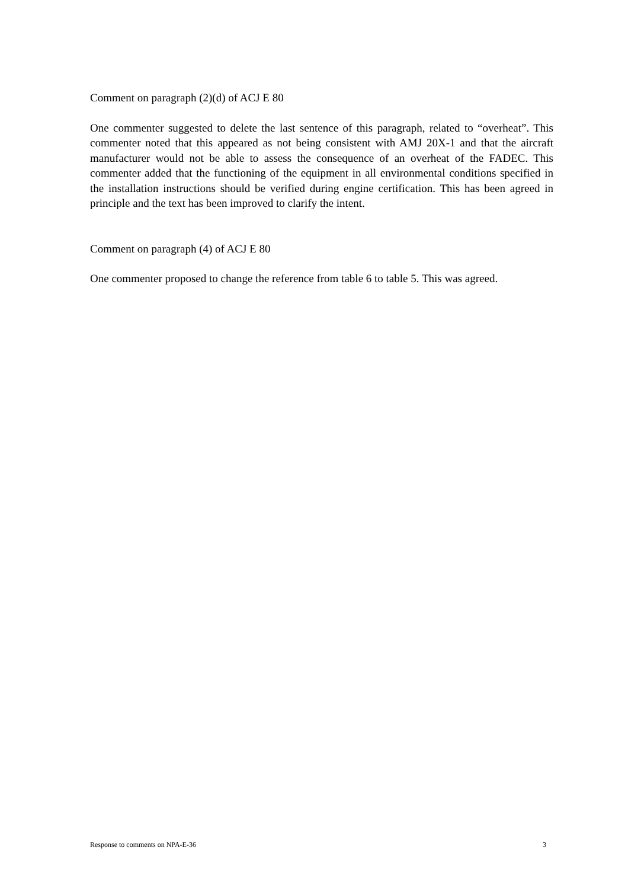Comment on paragraph (2)(d) of ACJ E 80
One commenter suggested to delete the last sentence of this paragraph, related to “overheat”. This commenter noted that this appeared as not being consistent with AMJ 20X-1 and that the aircraft manufacturer would not be able to assess the consequence of an overheat of the FADEC. This commenter added that the functioning of the equipment in all environmental conditions specified in the installation instructions should be verified during engine certification. This has been agreed in principle and the text has been improved to clarify the intent.
Comment on paragraph (4) of ACJ E 80
One commenter proposed to change the reference from table 6 to table 5. This was agreed.
Response to comments on NPA-E-36 3